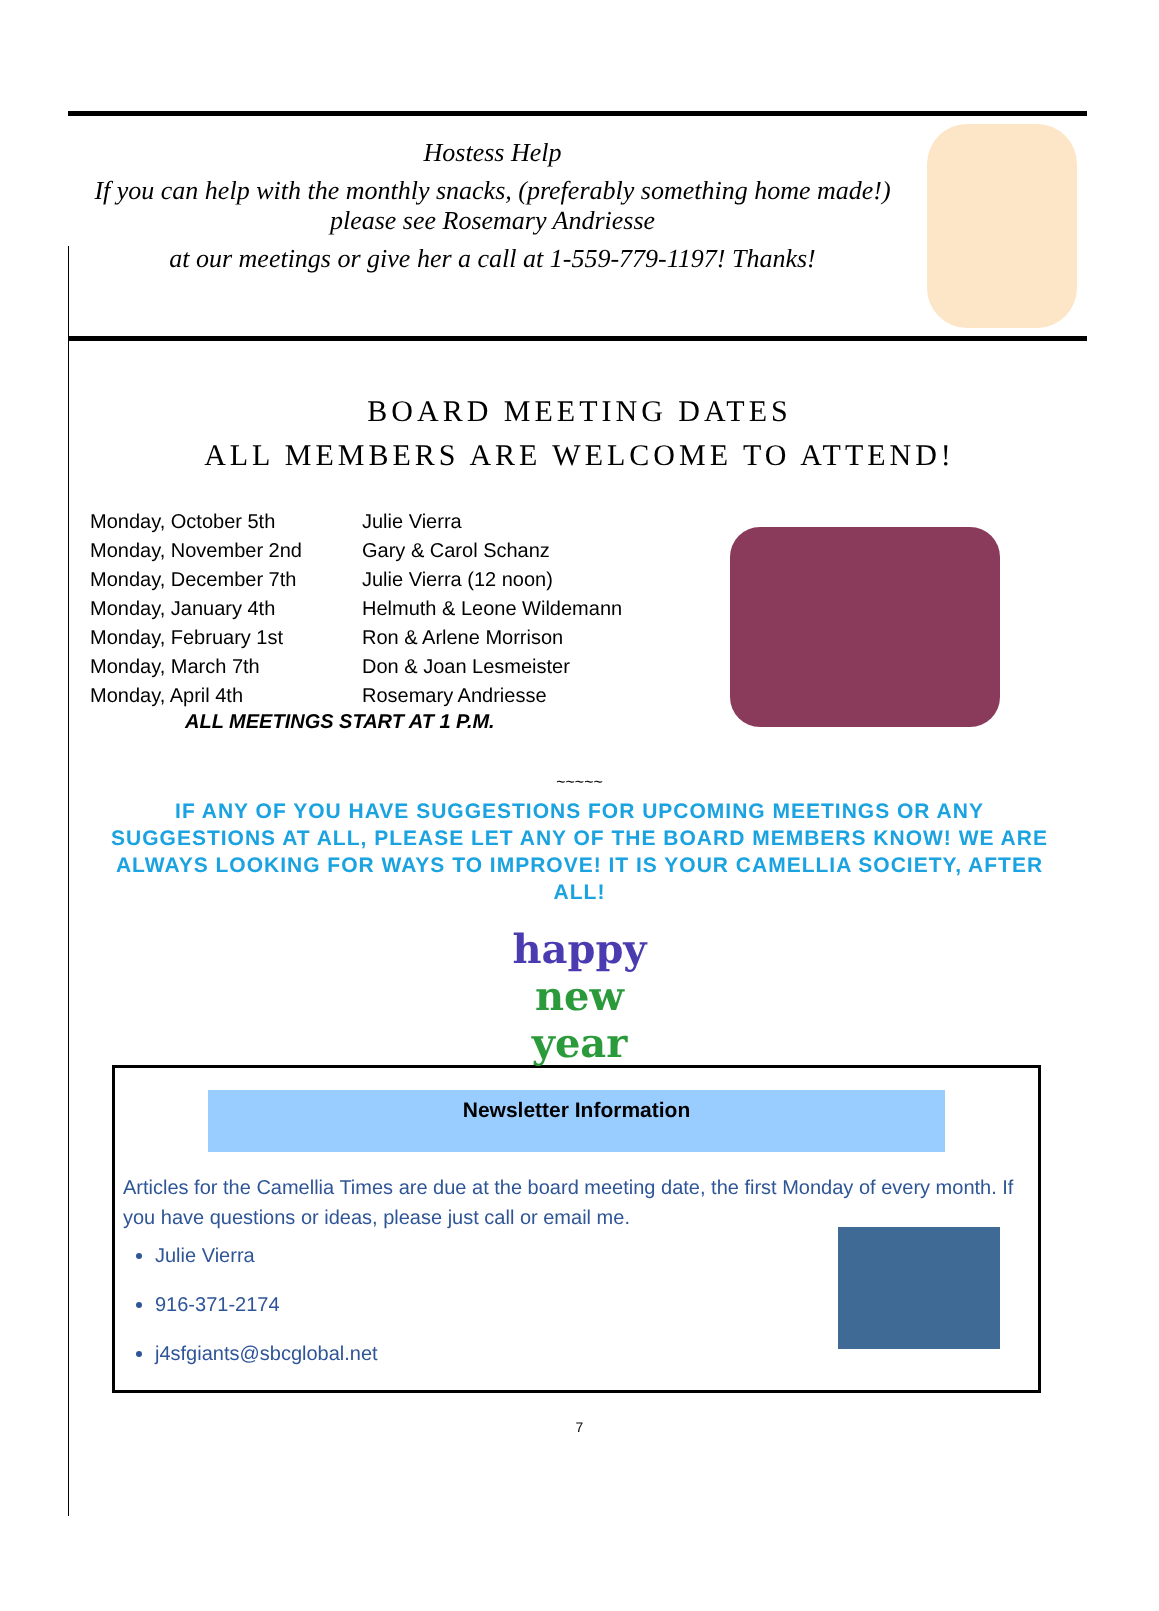Hostess Help
If you can help with the monthly snacks, (preferably something home made!)
please see Rosemary Andriesse
at our meetings or give her a call at 1-559-779-1197! Thanks!
BOARD MEETING DATES
ALL MEMBERS ARE WELCOME TO ATTEND!
| Monday, October 5th | Julie Vierra |
| Monday, November 2nd | Gary & Carol Schanz |
| Monday, December 7th | Julie Vierra (12 noon) |
| Monday, January 4th | Helmuth & Leone Wildemann |
| Monday, February 1st | Ron & Arlene Morrison |
| Monday, March 7th | Don & Joan Lesmeister |
| Monday, April 4th | Rosemary Andriesse |
ALL MEETINGS START AT 1 P.M.
~~~~~
IF ANY OF YOU HAVE SUGGESTIONS FOR UPCOMING MEETINGS OR ANY SUGGESTIONS AT ALL, PLEASE LET ANY OF THE BOARD MEMBERS KNOW! WE ARE ALWAYS LOOKING FOR WAYS TO IMPROVE! IT IS YOUR CAMELLIA SOCIETY, AFTER ALL!
happy
new year
Newsletter Information
Articles for the Camellia Times are due at the board meeting date, the first Monday of every month. If you have questions or ideas, please just call or email me.
Julie Vierra
916-371-2174
j4sfgiants@sbcglobal.net
7